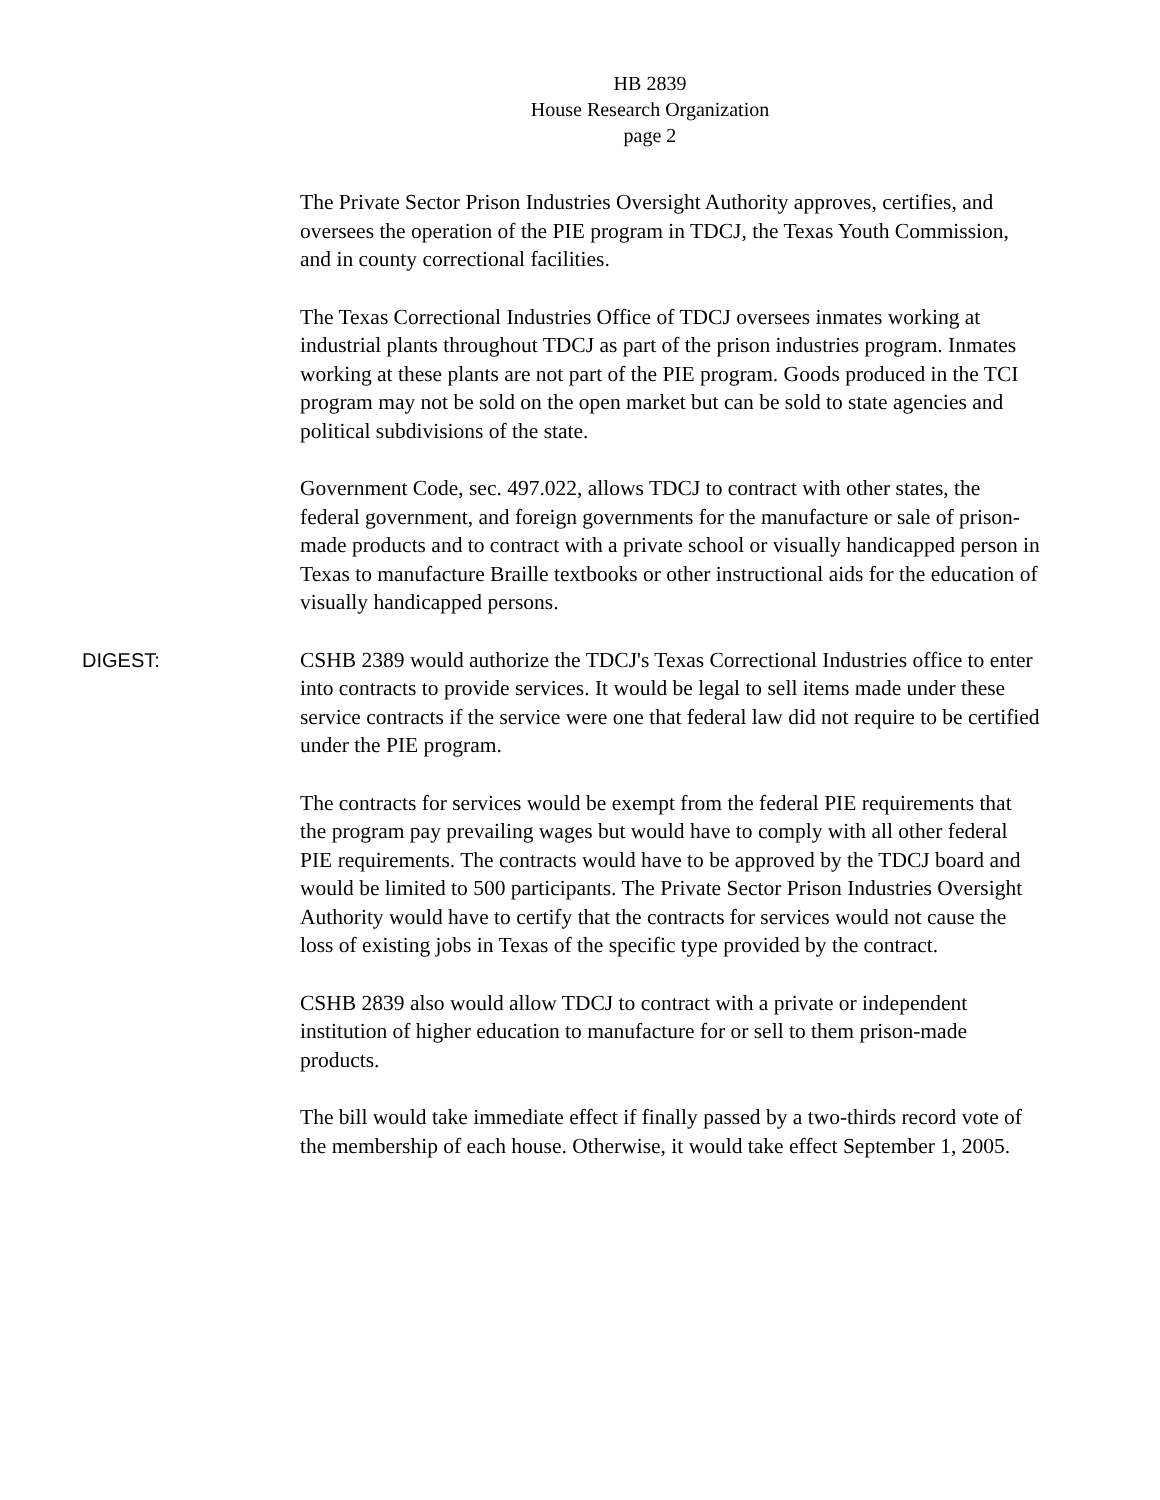HB 2839
House Research Organization
page 2
The Private Sector Prison Industries Oversight Authority approves, certifies, and oversees the operation of the PIE program in TDCJ, the Texas Youth Commission, and in county correctional facilities.
The Texas Correctional Industries Office of TDCJ oversees inmates working at industrial plants throughout TDCJ as part of the prison industries program. Inmates working at these plants are not part of the PIE program. Goods produced in the TCI program may not be sold on the open market but can be sold to state agencies and political subdivisions of the state.
Government Code, sec. 497.022, allows TDCJ to contract with other states, the federal government, and foreign governments for the manufacture or sale of prison-made products and to contract with a private school or visually handicapped person in Texas to manufacture Braille textbooks or other instructional aids for the education of visually handicapped persons.
DIGEST:
CSHB 2389 would authorize the TDCJ's Texas Correctional Industries office to enter into contracts to provide services. It would be legal to sell items made under these service contracts if the service were one that federal law did not require to be certified under the PIE program.
The contracts for services would be exempt from the federal PIE requirements that the program pay prevailing wages but would have to comply with all other federal PIE requirements. The contracts would have to be approved by the TDCJ board and would be limited to 500 participants. The Private Sector Prison Industries Oversight Authority would have to certify that the contracts for services would not cause the loss of existing jobs in Texas of the specific type provided by the contract.
CSHB 2839 also would allow TDCJ to contract with a private or independent institution of higher education to manufacture for or sell to them prison-made products.
The bill would take immediate effect if finally passed by a two-thirds record vote of the membership of each house. Otherwise, it would take effect September 1, 2005.